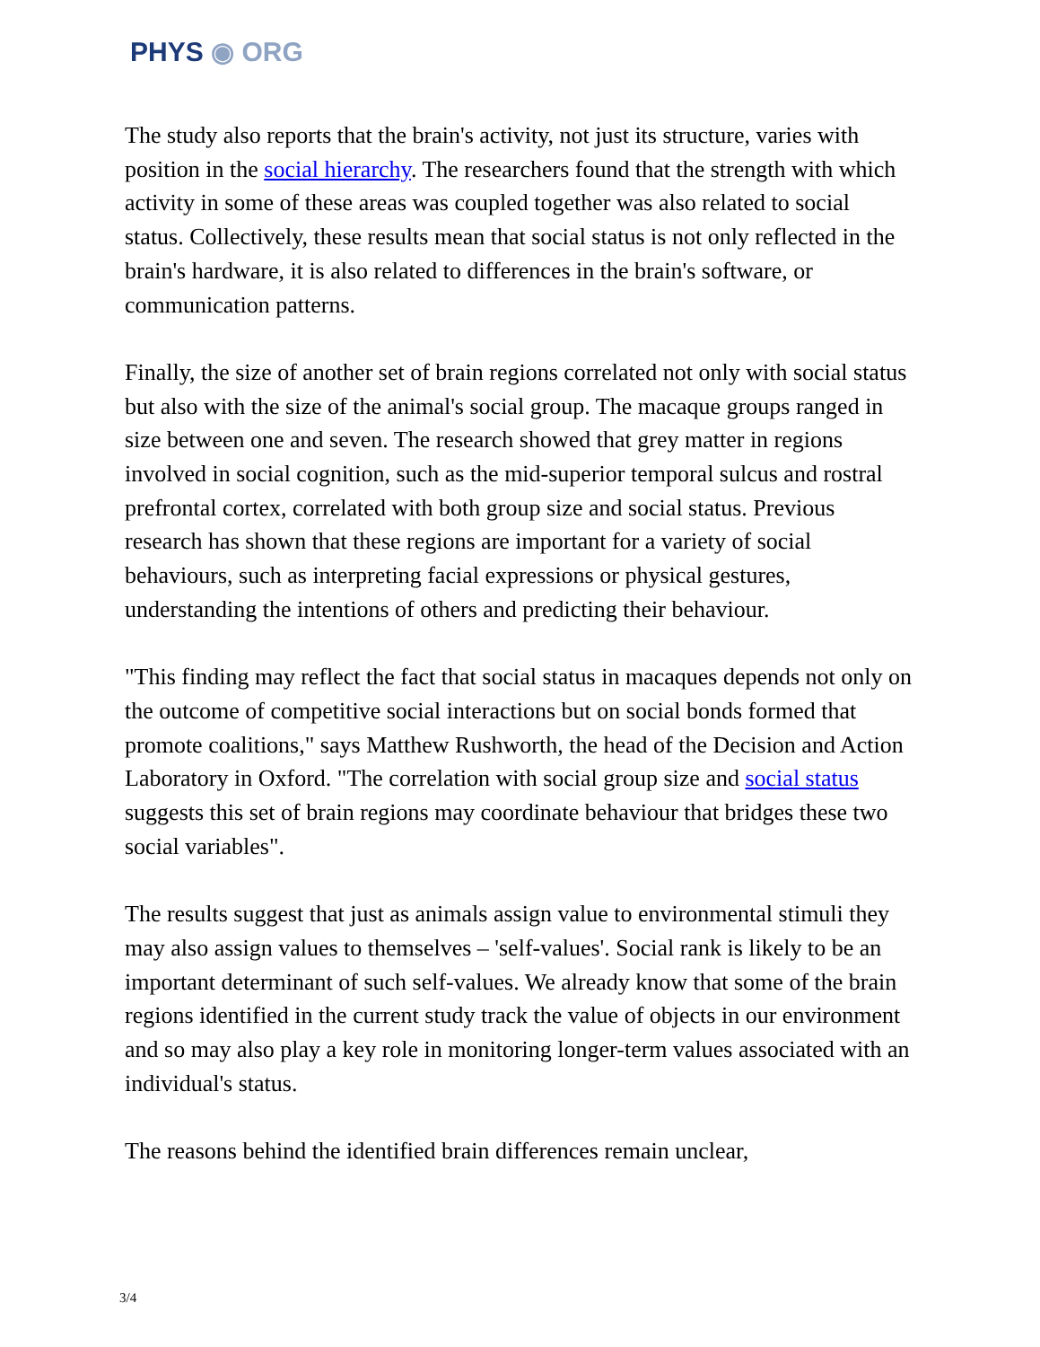PHYS ◉ ORG
The study also reports that the brain's activity, not just its structure, varies with position in the social hierarchy. The researchers found that the strength with which activity in some of these areas was coupled together was also related to social status. Collectively, these results mean that social status is not only reflected in the brain's hardware, it is also related to differences in the brain's software, or communication patterns.
Finally, the size of another set of brain regions correlated not only with social status but also with the size of the animal's social group. The macaque groups ranged in size between one and seven. The research showed that grey matter in regions involved in social cognition, such as the mid-superior temporal sulcus and rostral prefrontal cortex, correlated with both group size and social status. Previous research has shown that these regions are important for a variety of social behaviours, such as interpreting facial expressions or physical gestures, understanding the intentions of others and predicting their behaviour.
"This finding may reflect the fact that social status in macaques depends not only on the outcome of competitive social interactions but on social bonds formed that promote coalitions," says Matthew Rushworth, the head of the Decision and Action Laboratory in Oxford. "The correlation with social group size and social status suggests this set of brain regions may coordinate behaviour that bridges these two social variables".
The results suggest that just as animals assign value to environmental stimuli they may also assign values to themselves – 'self-values'. Social rank is likely to be an important determinant of such self-values. We already know that some of the brain regions identified in the current study track the value of objects in our environment and so may also play a key role in monitoring longer-term values associated with an individual's status.
The reasons behind the identified brain differences remain unclear,
3/4